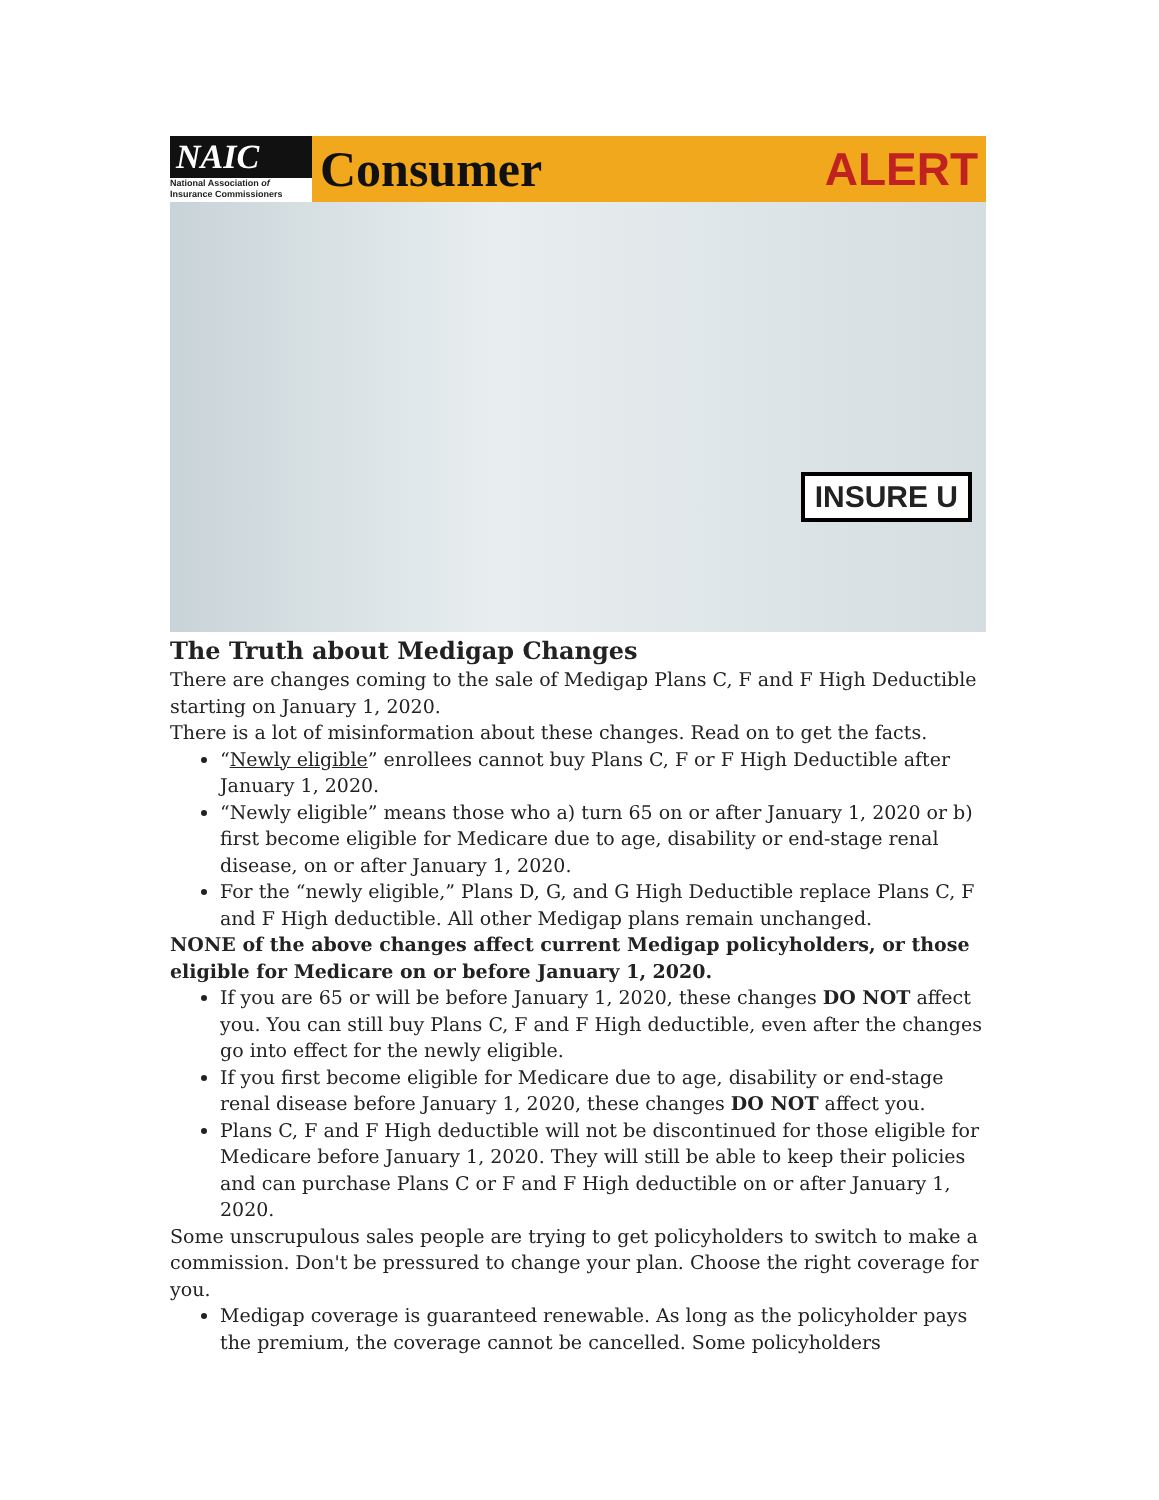NAIC
National Association of
Insurance Commissioners
Consumer ALERT
INSURE U
The Truth about Medigap Changes
There are changes coming to the sale of Medigap Plans C, F and F High Deductible starting on January 1, 2020.
There is a lot of misinformation about these changes. Read on to get the facts.
“Newly eligible” enrollees cannot buy Plans C, F or F High Deductible after January 1, 2020.
“Newly eligible” means those who a) turn 65 on or after January 1, 2020 or b) first become eligible for Medicare due to age, disability or end-stage renal disease, on or after January 1, 2020.
For the “newly eligible,” Plans D, G, and G High Deductible replace Plans C, F and F High deductible. All other Medigap plans remain unchanged.
NONE of the above changes affect current Medigap policyholders, or those eligible for Medicare on or before January 1, 2020.
If you are 65 or will be before January 1, 2020, these changes DO NOT affect you. You can still buy Plans C, F and F High deductible, even after the changes go into effect for the newly eligible.
If you first become eligible for Medicare due to age, disability or end-stage renal disease before January 1, 2020, these changes DO NOT affect you.
Plans C, F and F High deductible will not be discontinued for those eligible for Medicare before January 1, 2020. They will still be able to keep their policies and can purchase Plans C or F and F High deductible on or after January 1, 2020.
Some unscrupulous sales people are trying to get policyholders to switch to make a commission. Don't be pressured to change your plan. Choose the right coverage for you.
Medigap coverage is guaranteed renewable. As long as the policyholder pays the premium, the coverage cannot be cancelled. Some policyholders